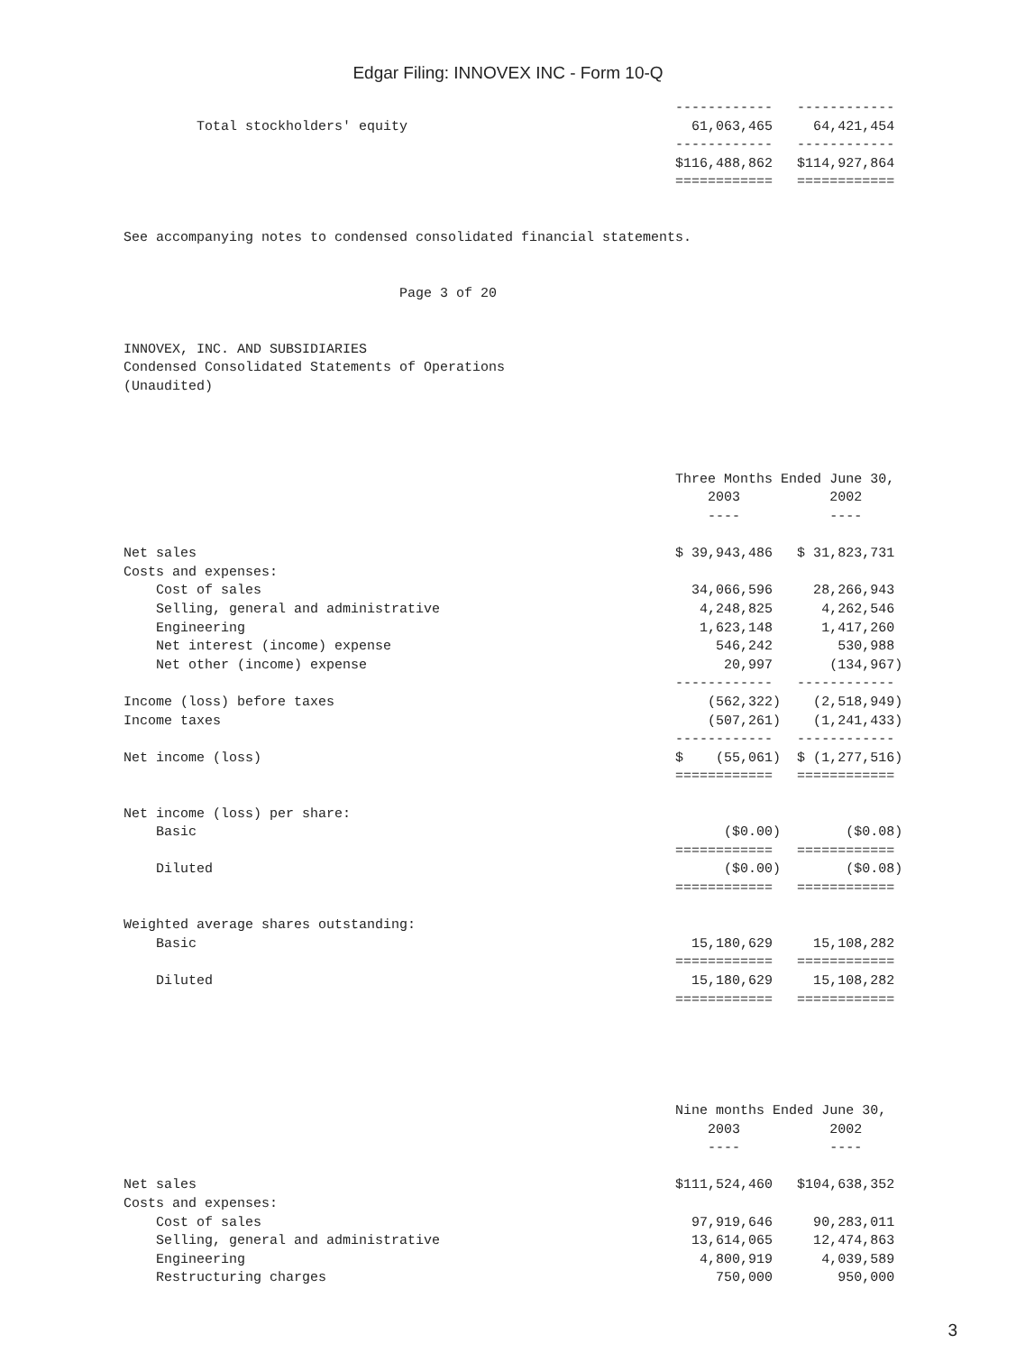Edgar Filing: INNOVEX INC - Form 10-Q
                                                                    ------------   ------------
         Total stockholders' equity                                   61,063,465     64,421,454
                                                                    ------------   ------------
                                                                    $116,488,862   $114,927,864
                                                                    ============   ============


See accompanying notes to condensed consolidated financial statements.


                                  Page 3 of 20


INNOVEX, INC. AND SUBSIDIARIES
Condensed Consolidated Statements of Operations
(Unaudited)




                                                                    Three Months Ended June 30,
                                                                        2003           2002
                                                                        ----           ----

Net sales                                                           $ 39,943,486   $ 31,823,731
Costs and expenses:
    Cost of sales                                                     34,066,596     28,266,943
    Selling, general and administrative                                4,248,825      4,262,546
    Engineering                                                        1,623,148      1,417,260
    Net interest (income) expense                                        546,242        530,988
    Net other (income) expense                                            20,997       (134,967)
                                                                    ------------   ------------
Income (loss) before taxes                                              (562,322)    (2,518,949)
Income taxes                                                            (507,261)    (1,241,433)
                                                                    ------------   ------------
Net income (loss)                                                   $    (55,061)  $ (1,277,516)
                                                                    ============   ============

Net income (loss) per share:
    Basic                                                                 ($0.00)        ($0.08)
                                                                    ============   ============
    Diluted                                                               ($0.00)        ($0.08)
                                                                    ============   ============

Weighted average shares outstanding:
    Basic                                                             15,180,629     15,108,282
                                                                    ============   ============
    Diluted                                                           15,180,629     15,108,282
                                                                    ============   ============





                                                                    Nine months Ended June 30,
                                                                        2003           2002
                                                                        ----           ----

Net sales                                                           $111,524,460   $104,638,352
Costs and expenses:
    Cost of sales                                                     97,919,646     90,283,011
    Selling, general and administrative                               13,614,065     12,474,863
    Engineering                                                        4,800,919      4,039,589
    Restructuring charges                                                750,000        950,000
3